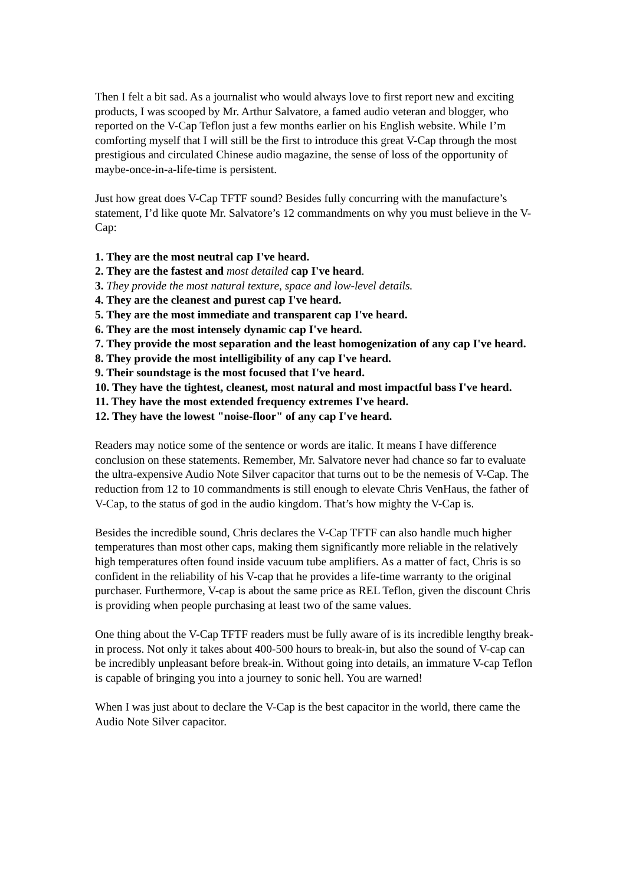Then I felt a bit sad. As a journalist who would always love to first report new and exciting products, I was scooped by Mr. Arthur Salvatore, a famed audio veteran and blogger, who reported on the V-Cap Teflon just a few months earlier on his English website. While I’m comforting myself that I will still be the first to introduce this great V-Cap through the most prestigious and circulated Chinese audio magazine, the sense of loss of the opportunity of maybe-once-in-a-life-time is persistent.
Just how great does V-Cap TFTF sound? Besides fully concurring with the manufacture’s statement, I’d like quote Mr. Salvatore’s 12 commandments on why you must believe in the V-Cap:
1. They are the most neutral cap I've heard.
2. They are the fastest and most detailed cap I've heard.
3. They provide the most natural texture, space and low-level details.
4. They are the cleanest and purest cap I've heard.
5. They are the most immediate and transparent cap I've heard.
6. They are the most intensely dynamic cap I've heard.
7. They provide the most separation and the least homogenization of any cap I've heard.
8. They provide the most intelligibility of any cap I've heard.
9. Their soundstage is the most focused that I've heard.
10. They have the tightest, cleanest, most natural and most impactful bass I've heard.
11. They have the most extended frequency extremes I've heard.
12. They have the lowest "noise-floor" of any cap I've heard.
Readers may notice some of the sentence or words are italic. It means I have difference conclusion on these statements. Remember, Mr. Salvatore never had chance so far to evaluate the ultra-expensive Audio Note Silver capacitor that turns out to be the nemesis of V-Cap. The reduction from 12 to 10 commandments is still enough to elevate Chris VenHaus, the father of V-Cap, to the status of god in the audio kingdom. That’s how mighty the V-Cap is.
Besides the incredible sound, Chris declares the V-Cap TFTF can also handle much higher temperatures than most other caps, making them significantly more reliable in the relatively high temperatures often found inside vacuum tube amplifiers. As a matter of fact, Chris is so confident in the reliability of his V-cap that he provides a life-time warranty to the original purchaser. Furthermore, V-cap is about the same price as REL Teflon, given the discount Chris is providing when people purchasing at least two of the same values.
One thing about the V-Cap TFTF readers must be fully aware of is its incredible lengthy break-in process. Not only it takes about 400-500 hours to break-in, but also the sound of V-cap can be incredibly unpleasant before break-in. Without going into details, an immature V-cap Teflon is capable of bringing you into a journey to sonic hell. You are warned!
When I was just about to declare the V-Cap is the best capacitor in the world, there came the Audio Note Silver capacitor.